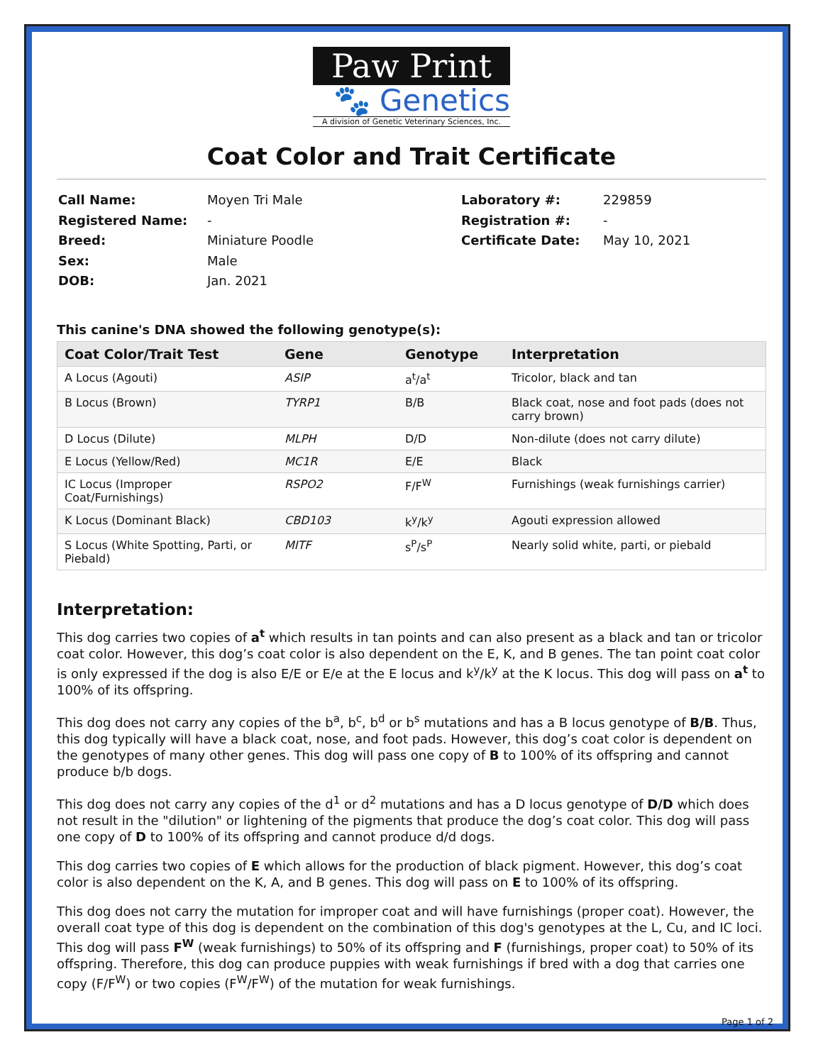Paw Print
🐾 Genetics
A division of Genetic Veterinary Sciences, Inc.
Coat Color and Trait Certificate
| Call Name: | Moyen Tri Male |
| Registered Name: | - |
| Breed: | Miniature Poodle |
| Sex: | Male |
| DOB: | Jan. 2021 |
| Laboratory #: | 229859 |
| Registration #: | - |
| Certificate Date: | May 10, 2021 |
This canine's DNA showed the following genotype(s):
| Coat Color/Trait Test | Gene | Genotype | Interpretation |
| --- | --- | --- | --- |
| A Locus (Agouti) | ASIP | a<sup>t</sup>/a<sup>t</sup> | Tricolor, black and tan |
| B Locus (Brown) | TYRP1 | B/B | Black coat, nose and foot pads (does not carry brown) |
| D Locus (Dilute) | MLPH | D/D | Non-dilute (does not carry dilute) |
| E Locus (Yellow/Red) | MC1R | E/E | Black |
| IC Locus (Improper Coat/Furnishings) | RSPO2 | F/F<sup>W</sup> | Furnishings (weak furnishings carrier) |
| K Locus (Dominant Black) | CBD103 | k<sup>y</sup>/k<sup>y</sup> | Agouti expression allowed |
| S Locus (White Spotting, Parti, or Piebald) | MITF | s<sup>P</sup>/s<sup>P</sup> | Nearly solid white, parti, or piebald |
Interpretation:
This dog carries two copies of a<sup>t</sup> which results in tan points and can also present as a black and tan or tricolor coat color. However, this dog’s coat color is also dependent on the E, K, and B genes. The tan point coat color is only expressed if the dog is also E/E or E/e at the E locus and k<sup>y</sup>/k<sup>y</sup> at the K locus. This dog will pass on a<sup>t</sup> to 100% of its offspring.
This dog does not carry any copies of the b<sup>a</sup>, b<sup>c</sup>, b<sup>d</sup> or b<sup>s</sup> mutations and has a B locus genotype of B/B. Thus, this dog typically will have a black coat, nose, and foot pads. However, this dog’s coat color is dependent on the genotypes of many other genes. This dog will pass one copy of B to 100% of its offspring and cannot produce b/b dogs.
This dog does not carry any copies of the d<sup>1</sup> or d<sup>2</sup> mutations and has a D locus genotype of D/D which does not result in the "dilution" or lightening of the pigments that produce the dog’s coat color. This dog will pass one copy of D to 100% of its offspring and cannot produce d/d dogs.
This dog carries two copies of E which allows for the production of black pigment. However, this dog’s coat color is also dependent on the K, A, and B genes. This dog will pass on E to 100% of its offspring.
This dog does not carry the mutation for improper coat and will have furnishings (proper coat). However, the overall coat type of this dog is dependent on the combination of this dog's genotypes at the L, Cu, and IC loci. This dog will pass F<sup>W</sup> (weak furnishings) to 50% of its offspring and F (furnishings, proper coat) to 50% of its offspring. Therefore, this dog can produce puppies with weak furnishings if bred with a dog that carries one copy (F/F<sup>W</sup>) or two copies (F<sup>W</sup>/F<sup>W</sup>) of the mutation for weak furnishings.
Page 1 of 2